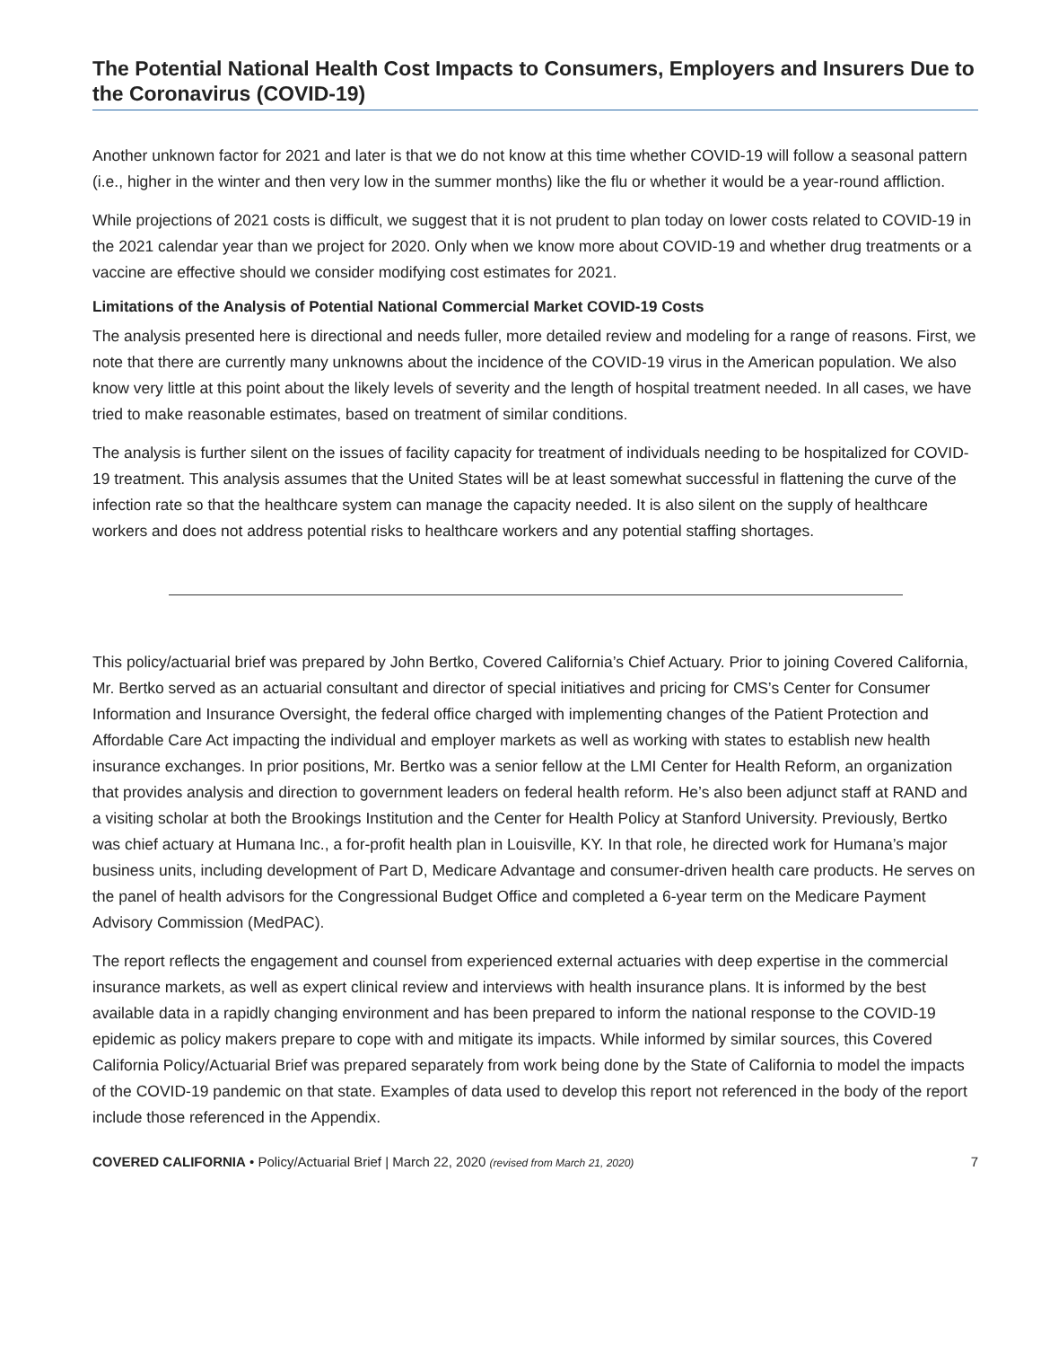The Potential National Health Cost Impacts to Consumers, Employers and Insurers Due to the Coronavirus (COVID-19)
Another unknown factor for 2021 and later is that we do not know at this time whether COVID-19 will follow a seasonal pattern (i.e., higher in the winter and then very low in the summer months) like the flu or whether it would be a year-round affliction.
While projections of 2021 costs is difficult, we suggest that it is not prudent to plan today on lower costs related to COVID-19 in the 2021 calendar year than we project for 2020. Only when we know more about COVID-19 and whether drug treatments or a vaccine are effective should we consider modifying cost estimates for 2021.
Limitations of the Analysis of Potential National Commercial Market COVID-19 Costs
The analysis presented here is directional and needs fuller, more detailed review and modeling for a range of reasons. First, we note that there are currently many unknowns about the incidence of the COVID-19 virus in the American population. We also know very little at this point about the likely levels of severity and the length of hospital treatment needed. In all cases, we have tried to make reasonable estimates, based on treatment of similar conditions.
The analysis is further silent on the issues of facility capacity for treatment of individuals needing to be hospitalized for COVID-19 treatment. This analysis assumes that the United States will be at least somewhat successful in flattening the curve of the infection rate so that the healthcare system can manage the capacity needed. It is also silent on the supply of healthcare workers and does not address potential risks to healthcare workers and any potential staffing shortages.
This policy/actuarial brief was prepared by John Bertko, Covered California’s Chief Actuary. Prior to joining Covered California, Mr. Bertko served as an actuarial consultant and director of special initiatives and pricing for CMS’s Center for Consumer Information and Insurance Oversight, the federal office charged with implementing changes of the Patient Protection and Affordable Care Act impacting the individual and employer markets as well as working with states to establish new health insurance exchanges. In prior positions, Mr. Bertko was a senior fellow at the LMI Center for Health Reform, an organization that provides analysis and direction to government leaders on federal health reform. He’s also been adjunct staff at RAND and a visiting scholar at both the Brookings Institution and the Center for Health Policy at Stanford University. Previously, Bertko was chief actuary at Humana Inc., a for-profit health plan in Louisville, KY. In that role, he directed work for Humana’s major business units, including development of Part D, Medicare Advantage and consumer-driven health care products. He serves on the panel of health advisors for the Congressional Budget Office and completed a 6-year term on the Medicare Payment Advisory Commission (MedPAC).
The report reflects the engagement and counsel from experienced external actuaries with deep expertise in the commercial insurance markets, as well as expert clinical review and interviews with health insurance plans. It is informed by the best available data in a rapidly changing environment and has been prepared to inform the national response to the COVID-19 epidemic as policy makers prepare to cope with and mitigate its impacts. While informed by similar sources, this Covered California Policy/Actuarial Brief was prepared separately from work being done by the State of California to model the impacts of the COVID-19 pandemic on that state. Examples of data used to develop this report not referenced in the body of the report include those referenced in the Appendix.
COVERED CALIFORNIA • Policy/Actuarial Brief | March 22, 2020 (revised from March 21, 2020) 7